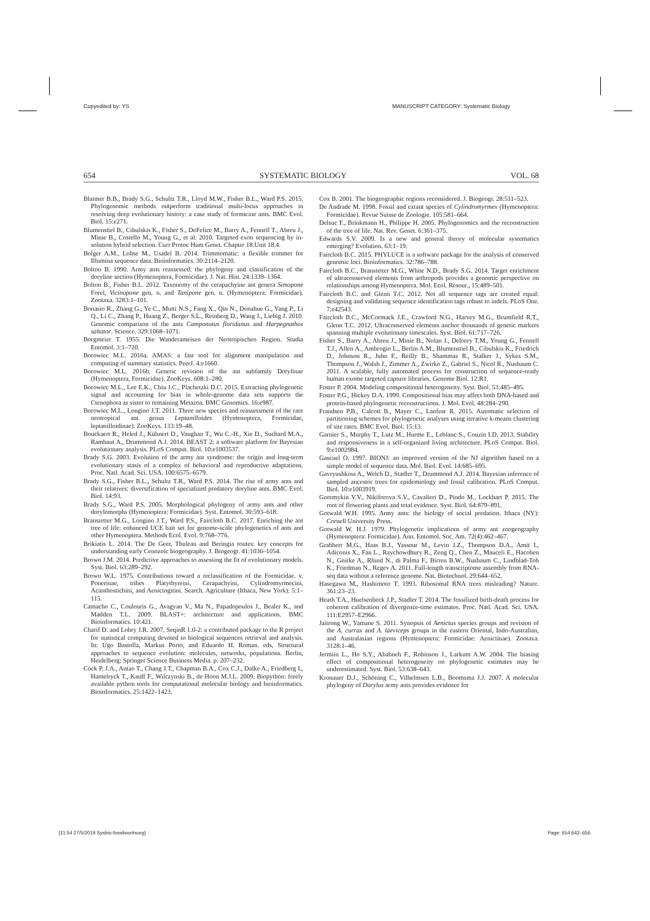Copyedited by: YS MANUSCRIPT CATEGORY: Systematic Biology
654 SYSTEMATIC BIOLOGY VOL. 68
Blaimer B.B., Brady S.G., Schultz T.R., Lloyd M.W., Fisher B.L., Ward P.S. 2015. Phylogenomic methods outperform traditional multi-locus approaches in resolving deep evolutionary history: a case study of formicine ants. BMC Evol. Biol. 15:e271.
Blumenstiel B., Cibulskis K., Fisher S., DeFelice M., Barry A., Fennell T., Abreu J., Minie B., Costello M., Young G., et al. 2010. Targeted exon sequencing by in-solution hybrid selection. Curr Protoc Hum Genet. Chapter 18:Unit 18.4.
Bolger A.M., Lohse M., Usadel B. 2014. Trimmomatic: a flexible trimmer for Illumina sequence data. Bioinformatics. 30:2114–2120.
Bolton B. 1990. Army ants reassessed: the phylogeny and classification of the doryline section (Hymenoptera, Formicidae). J. Nat. Hist. 24:1339–1364.
Bolton B., Fisher B.L. 2012. Taxonomy of the cerapachyine ant genera Simopone Forel, Vicinopone gen. n. and Tanipone gen. n. (Hymenoptera: Formicidae). Zootaxa. 3283:1–101.
Bonasio R., Zhang G., Ye C., Mutti N.S., Fang X., Qin N., Donahue G., Yang P., Li Q., Li C., Zhang P., Huang Z., Berger S.L., Reinberg D., Wang J., Liebig J. 2010. Genomic comparison of the ants Camponotus floridanus and Harpegnathos saltator. Science. 329:1068–1071.
Borgmeier T. 1955. Die Wanderameisen der Neotropischen Region. Studia Entomol. 3:1–720.
Borowiec M.L. 2016a. AMAS: a fast tool for alignment manipulation and computing of summary statistics. PeerJ. 4:e1660.
Borowiec M.L. 2016b. Generic revision of the ant subfamily Dorylinae (Hymenoptera, Formicidae). ZooKeys. 608:1–280.
Borowiec M.L., Lee E.K., Chiu J.C., Plachetzki D.C. 2015. Extracting phylogenetic signal and accounting for bias in whole-genome data sets supports the Ctenophora as sister to remaining Metazoa. BMC Genomics. 16:e987.
Borowiec M.L., Longino J.T. 2011. Three new species and reassessment of the rare neotropical ant genus Leptanilloides (Hymenoptera, Formicidae, leptanilloidinae). ZooKeys. 133:19–48.
Bouckaert R., Heled J., Kühnert D., Vaughan T., Wu C.-H., Xie D., Suchard M.A., Rambaut A., Drummond A.J. 2014. BEAST 2: a software platform for Bayesian evolutionary analysis. PLoS Comput. Biol. 10:e1003537.
Brady S.G. 2003. Evolution of the army ant syndrome: the origin and long-term evolutionary stasis of a complex of behavioral and reproductive adaptations. Proc. Natl. Acad. Sci. USA. 100:6575–6579.
Brady S.G., Fisher B.L., Schultz T.R., Ward P.S. 2014. The rise of army ants and their relatives: diversification of specialized predatory doryline ants. BMC Evol. Biol. 14:93.
Brady S.G., Ward P.S. 2005. Morphological phylogeny of army ants and other dorylomorphs (Hymenoptera: Formicidae). Syst. Entomol. 30:593–618.
Branstetter M.G., Longino J.T., Ward P.S., Faircloth B.C. 2017. Enriching the ant tree of life: enhanced UCE bait set for genome-scale phylogenetics of ants and other Hymenoptera. Methods Ecol. Evol. 9:768–776.
Brikiatis L. 2014. The De Geer, Thulean and Beringia routes: key concepts for understanding early Cenozoic biogeography. J. Biogeogr. 41:1036–1054.
Brown J.M. 2014. Predictive approaches to assessing the fit of evolutionary models. Syst. Biol. 63:289–292.
Brown W.L. 1975. Contributions toward a reclassification of the Formicidae. v. Ponerinae, tribes Platythyreini, Cerapachyini, Cylindromyrmecini, Acanthostichini, and Aenictogitini. Search. Agriculture (Ithaca, New York). 5:1–115.
Camacho C., Coulouris G., Avagyan V., Ma N., Papadopoulos J., Bealer K., and Madden T.L. 2009. BLAST+: architecture and applications. BMC Bioinformatics. 10:421.
Charif D. and Lobry J.R. 2007. SeqinR 1.0-2: a contributed package to the R project for statistical computing devoted to biological sequences retrieval and analysis. In: Ugo Bastolla, Markus Porto, and Eduardo H. Roman. eds, Structural approaches to sequence evolution: molecules, networks, populations. Berlin, Heidelberg: Springer Science Business Media. p. 207–232.
Cock P. J.A., Antao T., Chang J.T., Chapman B.A., Cox C.J., Dalke A., Friedberg I., Hamelryck T., Kauff F., Wilczynski B., de Hoon M.J.L. 2009. Biopython: freely available python tools for computational molecular biology and bioinformatics. Bioinformatics. 25:1422–1423.
Cox B. 2001. The biogeographic regions reconsidered. J. Biogeogr. 28:511–523.
De Andrade M. 1998. Fossil and extant species of Cylindromyrmex (Hymenoptera: Formicidae). Revue Suisse de Zoologie. 105:581–664.
Delsuc F., Brinkmann H., Philippe H. 2005. Phylogenomics and the reconstruction of the tree of life. Nat. Rev. Genet. 6:361–375.
Edwards S.V. 2009. Is a new and general theory of molecular systematics emerging? Evolution. 63:1–19.
Faircloth B.C. 2015. PHYLUCE is a software package for the analysis of conserved genomic loci. Bioinformatics. 32:786–788.
Faircloth B.C., Branstetter M.G., White N.D., Brady S.G. 2014. Target enrichment of ultraconserved elements from arthropods provides a genomic perspective on relationships among Hymenoptera. Mol. Ecol. Resour., 15:489–501.
Faircloth B.C. and Glenn T.C. 2012. Not all sequence tags are created equal: designing and validating sequence identification tags robust to indels. PLoS One. 7:e42543.
Faircloth B.C., McCormack J.E., Crawford N.G., Harvey M.G., Brumfield R.T., Glenn T.C. 2012. Ultraconserved elements anchor thousands of genetic markers spanning multiple evolutionary timescales. Syst. Biol. 61:717–726.
Fisher S., Barry A., Abreu J., Minie B., Nolan J., Delorey T.M., Young G., Fennell T.J., Allen A., Ambrogio L., Berlin A.M., Blumenstiel B., Cibulskis K., Friedrich D., Johnson R., Juhn F., Reilly B., Shammas R., Stalker J., Sykes S.M., Thompson J., Walsh J., Zimmer A., Zwirko Z., Gabriel S., Nicol R., Nusbaum C. 2011. A scalable, fully automated process for construction of sequence-ready human exome targeted capture libraries. Genome Biol. 12:R1.
Foster P. 2004. Modeling compositional heterogeneity. Syst. Biol. 53:485–495.
Foster P.G., Hickey D.A. 1999. Compositional bias may affect both DNA-based and protein-based phylogenetic reconstructions. J. Mol. Evol. 48:284–290.
Frandsen P.B., Calcott B., Mayer C., Lanfear R. 2015. Automatic selection of partitioning schemes for phylogenetic analyses using iterative k-means clustering of site rates. BMC Evol. Biol. 15:13.
Garnier S., Murphy T., Lutz M., Hurme E., Leblanc S., Couzin I.D. 2013. Stability and responsiveness in a self-organized living architecture. PLoS Comput. Biol. 9:e1002984.
Gascuel O. 1997. BIONJ: an improved version of the NJ algorithm based on a simple model of sequence data. Mol. Biol. Evol. 14:685–695.
Gavryushkina A., Welch D., Stadler T., Drummond A.J. 2014. Bayesian inference of sampled ancestor trees for epidemiology and fossil calibration. PLoS Comput. Biol. 10:e1003919.
Goremykin V.V., Nikiforova S.V., Cavalieri D., Pindo M., Lockhart P. 2015. The root of flowering plants and total evidence. Syst. Biol. 64:879–891.
Gotwald W.H. 1995. Army ants: the biology of social predation. Ithaca (NY): Cornell University Press.
Gotwald W. H.J. 1979. Phylogenetic implications of army ant zoogeography (Hymenoptera: Formicidae). Ann. Entomol. Soc. Am. 72(4):462–467.
Grabherr M.G., Haas B.J., Yassour M., Levin J.Z., Thompson D.A., Amit I., Adiconis X., Fan L., Raychowdhury R., Zeng Q., Chen Z., Mauceli E., Hacohen N., Gnirke A., Rhind N., di Palma F., Birren B.W., Nusbaum C., Lindblad-Toh K., Friedman N., Regev A. 2011. Full-length transcriptome assembly from RNA-seq data without a reference genome. Nat. Biotechnol. 29:644–652.
Hasegawa M., Hashimoto T. 1993. Ribosomal RNA trees misleading? Nature. 361:23–23.
Heath T.A., Huelsenbeck J.P., Stadler T. 2014. The fossilized birth-death process for coherent calibration of divergence-time estimates. Proc. Natl. Acad. Sci. USA. 111:E2957–E2966.
Jaitrong W., Yamane S. 2011. Synopsis of Aenictus species groups and revision of the A. currax and A. laeviceps groups in the eastern Oriental, Indo-Australian, and Australasian regions (Hymenoptera: Formicidae: Aenictinae). Zootaxa. 3128:1–46.
Jermiin L., Ho S.Y., Ababneh F., Robinson J., Larkum A.W. 2004. The biasing effect of compositional heterogeneity on phylogenetic estimates may be underestimated. Syst. Biol. 53:638–643.
Kronauer D.J., Schöning C., Vilhelmsen L.B., Boomsma J.J. 2007. A molecular phylogeny of Dorylus army ants provides evidence for
[11:54 27/5/2019 Sysbio-fossilworksorg] Page: 654 642–656